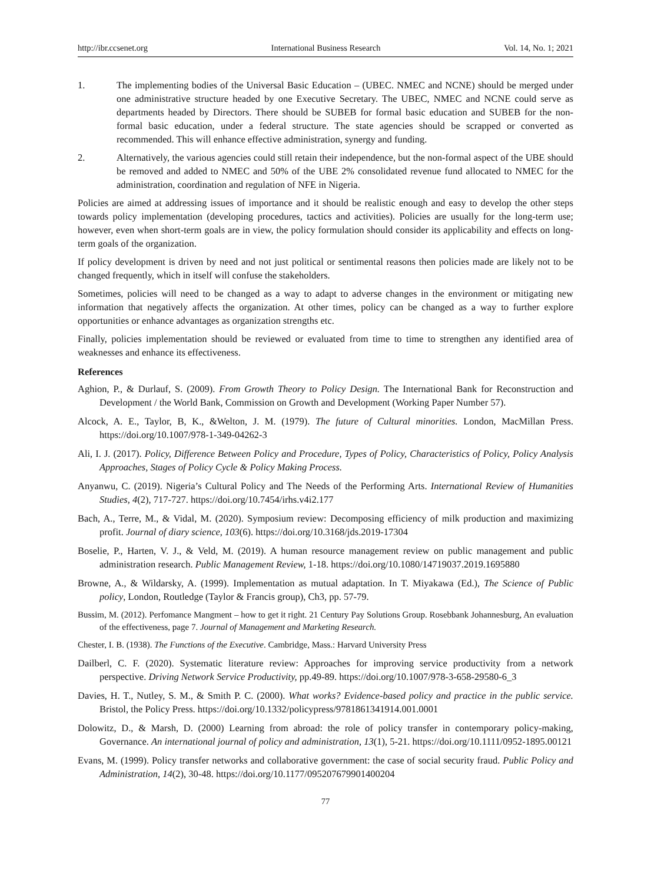http://ibr.ccsenet.org International Business Research Vol. 14, No. 1; 2021
1. The implementing bodies of the Universal Basic Education – (UBEC. NMEC and NCNE) should be merged under one administrative structure headed by one Executive Secretary. The UBEC, NMEC and NCNE could serve as departments headed by Directors. There should be SUBEB for formal basic education and SUBEB for the non-formal basic education, under a federal structure. The state agencies should be scrapped or converted as recommended. This will enhance effective administration, synergy and funding.
2. Alternatively, the various agencies could still retain their independence, but the non-formal aspect of the UBE should be removed and added to NMEC and 50% of the UBE 2% consolidated revenue fund allocated to NMEC for the administration, coordination and regulation of NFE in Nigeria.
Policies are aimed at addressing issues of importance and it should be realistic enough and easy to develop the other steps towards policy implementation (developing procedures, tactics and activities). Policies are usually for the long-term use; however, even when short-term goals are in view, the policy formulation should consider its applicability and effects on long-term goals of the organization.
If policy development is driven by need and not just political or sentimental reasons then policies made are likely not to be changed frequently, which in itself will confuse the stakeholders.
Sometimes, policies will need to be changed as a way to adapt to adverse changes in the environment or mitigating new information that negatively affects the organization. At other times, policy can be changed as a way to further explore opportunities or enhance advantages as organization strengths etc.
Finally, policies implementation should be reviewed or evaluated from time to time to strengthen any identified area of weaknesses and enhance its effectiveness.
References
Aghion, P., & Durlauf, S. (2009). From Growth Theory to Policy Design. The International Bank for Reconstruction and Development / the World Bank, Commission on Growth and Development (Working Paper Number 57).
Alcock, A. E., Taylor, B, K., &Welton, J. M. (1979). The future of Cultural minorities. London, MacMillan Press. https://doi.org/10.1007/978-1-349-04262-3
Ali, I. J. (2017). Policy, Difference Between Policy and Procedure, Types of Policy, Characteristics of Policy, Policy Analysis Approaches, Stages of Policy Cycle & Policy Making Process.
Anyanwu, C. (2019). Nigeria’s Cultural Policy and The Needs of the Performing Arts. International Review of Humanities Studies, 4(2), 717-727. https://doi.org/10.7454/irhs.v4i2.177
Bach, A., Terre, M., & Vidal, M. (2020). Symposium review: Decomposing efficiency of milk production and maximizing profit. Journal of diary science, 103(6). https://doi.org/10.3168/jds.2019-17304
Boselie, P., Harten, V. J., & Veld, M. (2019). A human resource management review on public management and public administration research. Public Management Review, 1-18. https://doi.org/10.1080/14719037.2019.1695880
Browne, A., & Wildarsky, A. (1999). Implementation as mutual adaptation. In T. Miyakawa (Ed.), The Science of Public policy, London, Routledge (Taylor & Francis group), Ch3, pp. 57-79.
Bussim, M. (2012). Perfomance Mangment – how to get it right. 21 Century Pay Solutions Group. Rosebbank Johannesburg, An evaluation of the effectiveness, page 7. Journal of Management and Marketing Research.
Chester, I. B. (1938). The Functions of the Executive. Cambridge, Mass.: Harvard University Press
Dailberl, C. F. (2020). Systematic literature review: Approaches for improving service productivity from a network perspective. Driving Network Service Productivity, pp.49-89. https://doi.org/10.1007/978-3-658-29580-6_3
Davies, H. T., Nutley, S. M., & Smith P. C. (2000). What works? Evidence-based policy and practice in the public service. Bristol, the Policy Press. https://doi.org/10.1332/policypress/9781861341914.001.0001
Dolowitz, D., & Marsh, D. (2000) Learning from abroad: the role of policy transfer in contemporary policy-making, Governance. An international journal of policy and administration, 13(1), 5-21. https://doi.org/10.1111/0952-1895.00121
Evans, M. (1999). Policy transfer networks and collaborative government: the case of social security fraud. Public Policy and Administration, 14(2), 30-48. https://doi.org/10.1177/095207679901400204
77